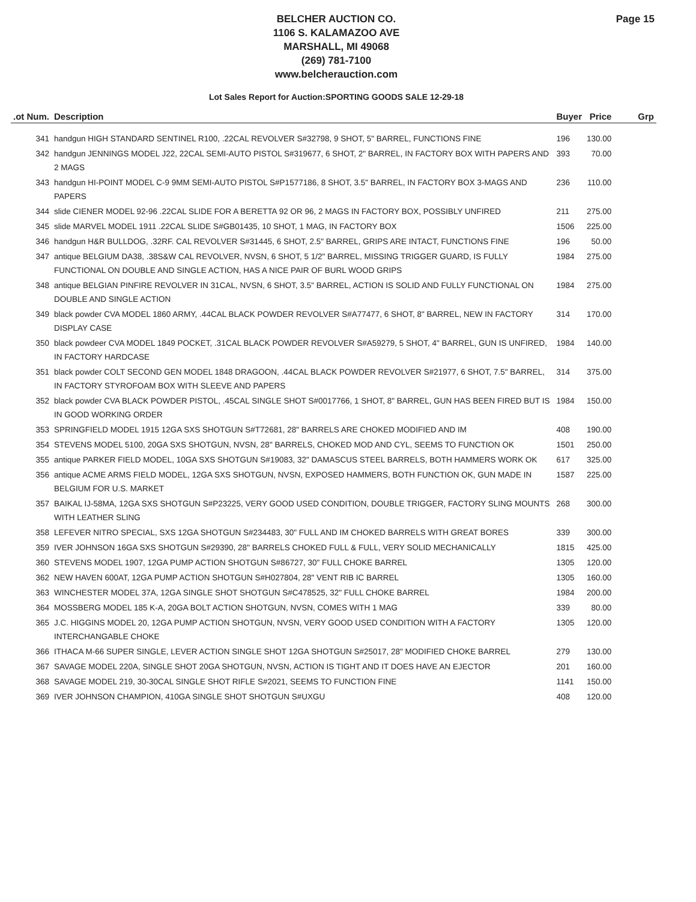BELCHER AUCTION CO.
1106 S. KALAMAZOO AVE
MARSHALL, MI 49068
(269) 781-7100
www.belcherauction.com
Page 15
Lot Sales Report for Auction:SPORTING GOODS SALE 12-29-18
| .ot Num. | Description | Buyer | Price | Grp |
| --- | --- | --- | --- | --- |
| 341 | handgun HIGH STANDARD SENTINEL R100, .22CAL REVOLVER S#32798, 9 SHOT, 5" BARREL, FUNCTIONS FINE | 196 | 130.00 | |
| 342 | handgun JENNINGS MODEL J22, 22CAL SEMI-AUTO PISTOL S#319677, 6 SHOT, 2" BARREL, IN FACTORY BOX WITH PAPERS AND 2 MAGS | 393 | 70.00 | |
| 343 | handgun HI-POINT MODEL C-9 9MM SEMI-AUTO PISTOL S#P1577186, 8 SHOT, 3.5" BARREL, IN FACTORY BOX 3-MAGS AND PAPERS | 236 | 110.00 | |
| 344 | slide CIENER MODEL 92-96 .22CAL SLIDE FOR A BERETTA 92 OR 96, 2 MAGS IN FACTORY BOX, POSSIBLY UNFIRED | 211 | 275.00 | |
| 345 | slide MARVEL MODEL 1911 .22CAL SLIDE S#GB01435, 10 SHOT, 1 MAG, IN FACTORY BOX | 1506 | 225.00 | |
| 346 | handgun H&R BULLDOG, .32RF. CAL REVOLVER S#31445, 6 SHOT, 2.5" BARREL, GRIPS ARE INTACT, FUNCTIONS FINE | 196 | 50.00 | |
| 347 | antique BELGIUM DA38, .38S&W CAL REVOLVER, NVSN, 6 SHOT, 5 1/2" BARREL, MISSING TRIGGER GUARD, IS FULLY FUNCTIONAL ON DOUBLE AND SINGLE ACTION, HAS A NICE PAIR OF BURL WOOD GRIPS | 1984 | 275.00 | |
| 348 | antique BELGIAN PINFIRE REVOLVER IN 31CAL, NVSN, 6 SHOT, 3.5" BARREL, ACTION IS SOLID AND FULLY FUNCTIONAL ON DOUBLE AND SINGLE ACTION | 1984 | 275.00 | |
| 349 | black powder CVA MODEL 1860 ARMY, .44CAL BLACK POWDER REVOLVER S#A77477, 6 SHOT, 8" BARREL, NEW IN FACTORY DISPLAY CASE | 314 | 170.00 | |
| 350 | black powdeer CVA MODEL 1849 POCKET, .31CAL BLACK POWDER REVOLVER S#A59279, 5 SHOT, 4" BARREL, GUN IS UNFIRED, IN FACTORY HARDCASE | 1984 | 140.00 | |
| 351 | black powder COLT SECOND GEN MODEL 1848 DRAGOON, .44CAL BLACK POWDER REVOLVER S#21977, 6 SHOT, 7.5" BARREL, IN FACTORY STYROFOAM BOX WITH SLEEVE AND PAPERS | 314 | 375.00 | |
| 352 | black powder CVA BLACK POWDER PISTOL, .45CAL SINGLE SHOT S#0017766, 1 SHOT, 8" BARREL, GUN HAS BEEN FIRED BUT IS IN GOOD WORKING ORDER | 1984 | 150.00 | |
| 353 | SPRINGFIELD MODEL 1915 12GA SXS SHOTGUN S#T72681, 28" BARRELS ARE CHOKED MODIFIED AND IM | 408 | 190.00 | |
| 354 | STEVENS MODEL 5100, 20GA SXS SHOTGUN, NVSN, 28" BARRELS, CHOKED MOD AND CYL, SEEMS TO FUNCTION OK | 1501 | 250.00 | |
| 355 | antique PARKER FIELD MODEL, 10GA SXS SHOTGUN S#19083, 32" DAMASCUS STEEL BARRELS, BOTH HAMMERS WORK OK | 617 | 325.00 | |
| 356 | antique ACME ARMS FIELD MODEL, 12GA SXS SHOTGUN, NVSN, EXPOSED HAMMERS, BOTH FUNCTION OK, GUN MADE IN BELGIUM FOR U.S. MARKET | 1587 | 225.00 | |
| 357 | BAIKAL IJ-58MA, 12GA SXS SHOTGUN S#P23225, VERY GOOD USED CONDITION, DOUBLE TRIGGER, FACTORY SLING MOUNTS WITH LEATHER SLING | 268 | 300.00 | |
| 358 | LEFEVER NITRO SPECIAL, SXS 12GA SHOTGUN S#234483, 30" FULL AND IM CHOKED BARRELS WITH GREAT BORES | 339 | 300.00 | |
| 359 | IVER JOHNSON 16GA SXS SHOTGUN S#29390, 28" BARRELS CHOKED FULL & FULL, VERY SOLID MECHANICALLY | 1815 | 425.00 | |
| 360 | STEVENS MODEL 1907, 12GA PUMP ACTION SHOTGUN S#86727, 30" FULL CHOKE BARREL | 1305 | 120.00 | |
| 362 | NEW HAVEN 600AT, 12GA PUMP ACTION SHOTGUN S#H027804, 28" VENT RIB IC BARREL | 1305 | 160.00 | |
| 363 | WINCHESTER MODEL 37A, 12GA SINGLE SHOT SHOTGUN S#C478525, 32" FULL CHOKE BARREL | 1984 | 200.00 | |
| 364 | MOSSBERG MODEL 185 K-A, 20GA BOLT ACTION SHOTGUN, NVSN, COMES WITH 1 MAG | 339 | 80.00 | |
| 365 | J.C. HIGGINS MODEL 20, 12GA PUMP ACTION SHOTGUN, NVSN, VERY GOOD USED CONDITION WITH A FACTORY INTERCHANGABLE CHOKE | 1305 | 120.00 | |
| 366 | ITHACA M-66 SUPER SINGLE, LEVER ACTION SINGLE SHOT 12GA SHOTGUN S#25017, 28" MODIFIED CHOKE BARREL | 279 | 130.00 | |
| 367 | SAVAGE MODEL 220A, SINGLE SHOT 20GA SHOTGUN, NVSN, ACTION IS TIGHT AND IT DOES HAVE AN EJECTOR | 201 | 160.00 | |
| 368 | SAVAGE MODEL 219, 30-30CAL SINGLE SHOT RIFLE S#2021, SEEMS TO FUNCTION FINE | 1141 | 150.00 | |
| 369 | IVER JOHNSON CHAMPION, 410GA SINGLE SHOT SHOTGUN S#UXGU | 408 | 120.00 | |